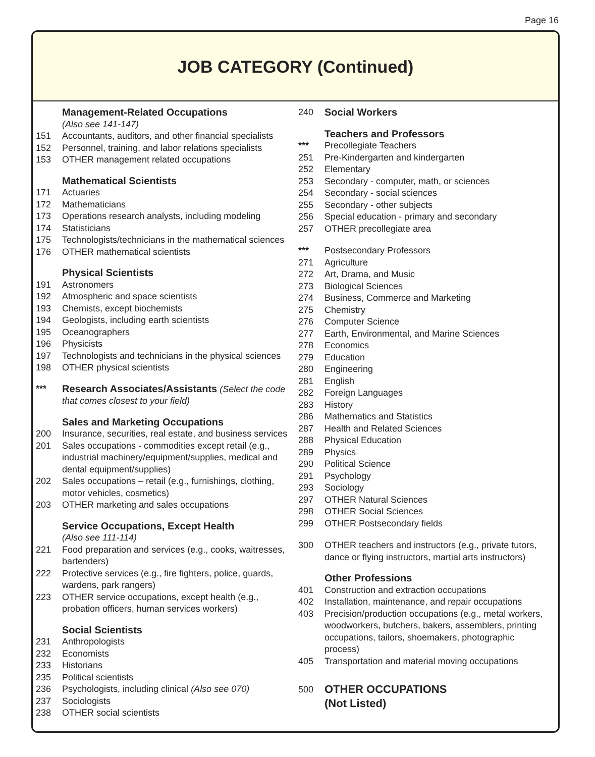Page 16
JOB CATEGORY (Continued)
Management-Related Occupations
(Also see 141-147)
151 Accountants, auditors, and other financial specialists
152 Personnel, training, and labor relations specialists
153 OTHER management related occupations
Mathematical Scientists
171 Actuaries
172 Mathematicians
173 Operations research analysts, including modeling
174 Statisticians
175 Technologists/technicians in the mathematical sciences
176 OTHER mathematical scientists
Physical Scientists
191 Astronomers
192 Atmospheric and space scientists
193 Chemists, except biochemists
194 Geologists, including earth scientists
195 Oceanographers
196 Physicists
197 Technologists and technicians in the physical sciences
198 OTHER physical scientists
*** Research Associates/Assistants (Select the code that comes closest to your field)
Sales and Marketing Occupations
200 Insurance, securities, real estate, and business services
201 Sales occupations - commodities except retail (e.g., industrial machinery/equipment/supplies, medical and dental equipment/supplies)
202 Sales occupations – retail (e.g., furnishings, clothing, motor vehicles, cosmetics)
203 OTHER marketing and sales occupations
Service Occupations, Except Health
(Also see 111-114)
221 Food preparation and services (e.g., cooks, waitresses, bartenders)
222 Protective services (e.g., fire fighters, police, guards, wardens, park rangers)
223 OTHER service occupations, except health (e.g., probation officers, human services workers)
Social Scientists
231 Anthropologists
232 Economists
233 Historians
235 Political scientists
236 Psychologists, including clinical (Also see 070)
237 Sociologists
238 OTHER social scientists
240 Social Workers
Teachers and Professors
*** Precollegiate Teachers
251 Pre-Kindergarten and kindergarten
252 Elementary
253 Secondary - computer, math, or sciences
254 Secondary - social sciences
255 Secondary - other subjects
256 Special education - primary and secondary
257 OTHER precollegiate area
*** Postsecondary Professors
271 Agriculture
272 Art, Drama, and Music
273 Biological Sciences
274 Business, Commerce and Marketing
275 Chemistry
276 Computer Science
277 Earth, Environmental, and Marine Sciences
278 Economics
279 Education
280 Engineering
281 English
282 Foreign Languages
283 History
286 Mathematics and Statistics
287 Health and Related Sciences
288 Physical Education
289 Physics
290 Political Science
291 Psychology
293 Sociology
297 OTHER Natural Sciences
298 OTHER Social Sciences
299 OTHER Postsecondary fields
300 OTHER teachers and instructors (e.g., private tutors, dance or flying instructors, martial arts instructors)
Other Professions
401 Construction and extraction occupations
402 Installation, maintenance, and repair occupations
403 Precision/production occupations (e.g., metal workers, woodworkers, butchers, bakers, assemblers, printing occupations, tailors, shoemakers, photographic process)
405 Transportation and material moving occupations
500 OTHER OCCUPATIONS
(Not Listed)